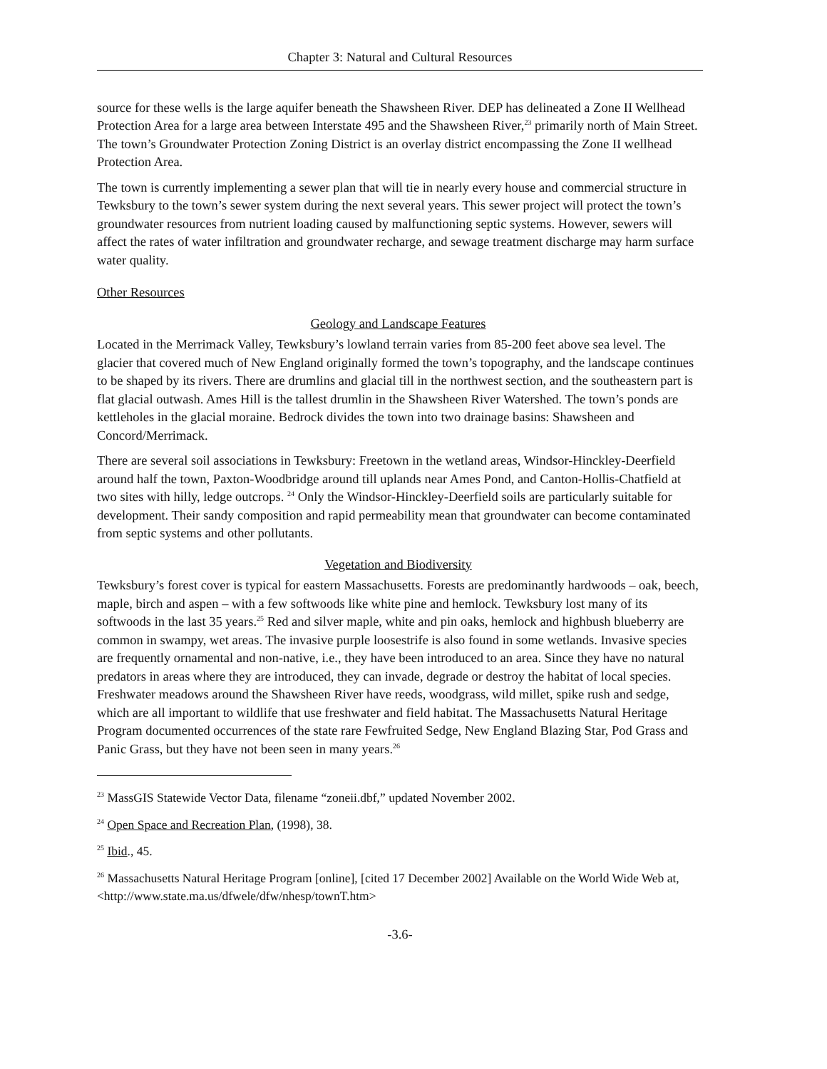Chapter 3: Natural and Cultural Resources
source for these wells is the large aquifer beneath the Shawsheen River. DEP has delineated a Zone II Wellhead Protection Area for a large area between Interstate 495 and the Shawsheen River,<sup>23</sup> primarily north of Main Street. The town’s Groundwater Protection Zoning District is an overlay district encompassing the Zone II wellhead Protection Area.
The town is currently implementing a sewer plan that will tie in nearly every house and commercial structure in Tewksbury to the town’s sewer system during the next several years. This sewer project will protect the town’s groundwater resources from nutrient loading caused by malfunctioning septic systems. However, sewers will affect the rates of water infiltration and groundwater recharge, and sewage treatment discharge may harm surface water quality.
Other Resources
Geology and Landscape Features
Located in the Merrimack Valley, Tewksbury’s lowland terrain varies from 85-200 feet above sea level. The glacier that covered much of New England originally formed the town’s topography, and the landscape continues to be shaped by its rivers. There are drumlins and glacial till in the northwest section, and the southeastern part is flat glacial outwash. Ames Hill is the tallest drumlin in the Shawsheen River Watershed. The town’s ponds are kettleholes in the glacial moraine. Bedrock divides the town into two drainage basins: Shawsheen and Concord/Merrimack.
There are several soil associations in Tewksbury: Freetown in the wetland areas, Windsor-Hinckley-Deerfield around half the town, Paxton-Woodbridge around till uplands near Ames Pond, and Canton-Hollis-Chatfield at two sites with hilly, ledge outcrops. <sup>24</sup> Only the Windsor-Hinckley-Deerfield soils are particularly suitable for development. Their sandy composition and rapid permeability mean that groundwater can become contaminated from septic systems and other pollutants.
Vegetation and Biodiversity
Tewksbury’s forest cover is typical for eastern Massachusetts. Forests are predominantly hardwoods – oak, beech, maple, birch and aspen – with a few softwoods like white pine and hemlock. Tewksbury lost many of its softwoods in the last 35 years.<sup>25</sup> Red and silver maple, white and pin oaks, hemlock and highbush blueberry are common in swampy, wet areas. The invasive purple loosestrife is also found in some wetlands. Invasive species are frequently ornamental and non-native, i.e., they have been introduced to an area. Since they have no natural predators in areas where they are introduced, they can invade, degrade or destroy the habitat of local species. Freshwater meadows around the Shawsheen River have reeds, woodgrass, wild millet, spike rush and sedge, which are all important to wildlife that use freshwater and field habitat. The Massachusetts Natural Heritage Program documented occurrences of the state rare Fewfruited Sedge, New England Blazing Star, Pod Grass and Panic Grass, but they have not been seen in many years.<sup>26</sup>
<sup>23</sup> MassGIS Statewide Vector Data, filename “zoneii.dbf,” updated November 2002.
<sup>24</sup> Open Space and Recreation Plan, (1998), 38.
<sup>25</sup> Ibid., 45.
<sup>26</sup> Massachusetts Natural Heritage Program [online], [cited 17 December 2002] Available on the World Wide Web at, <http://www.state.ma.us/dfwele/dfw/nhesp/townT.htm>
-3.6-